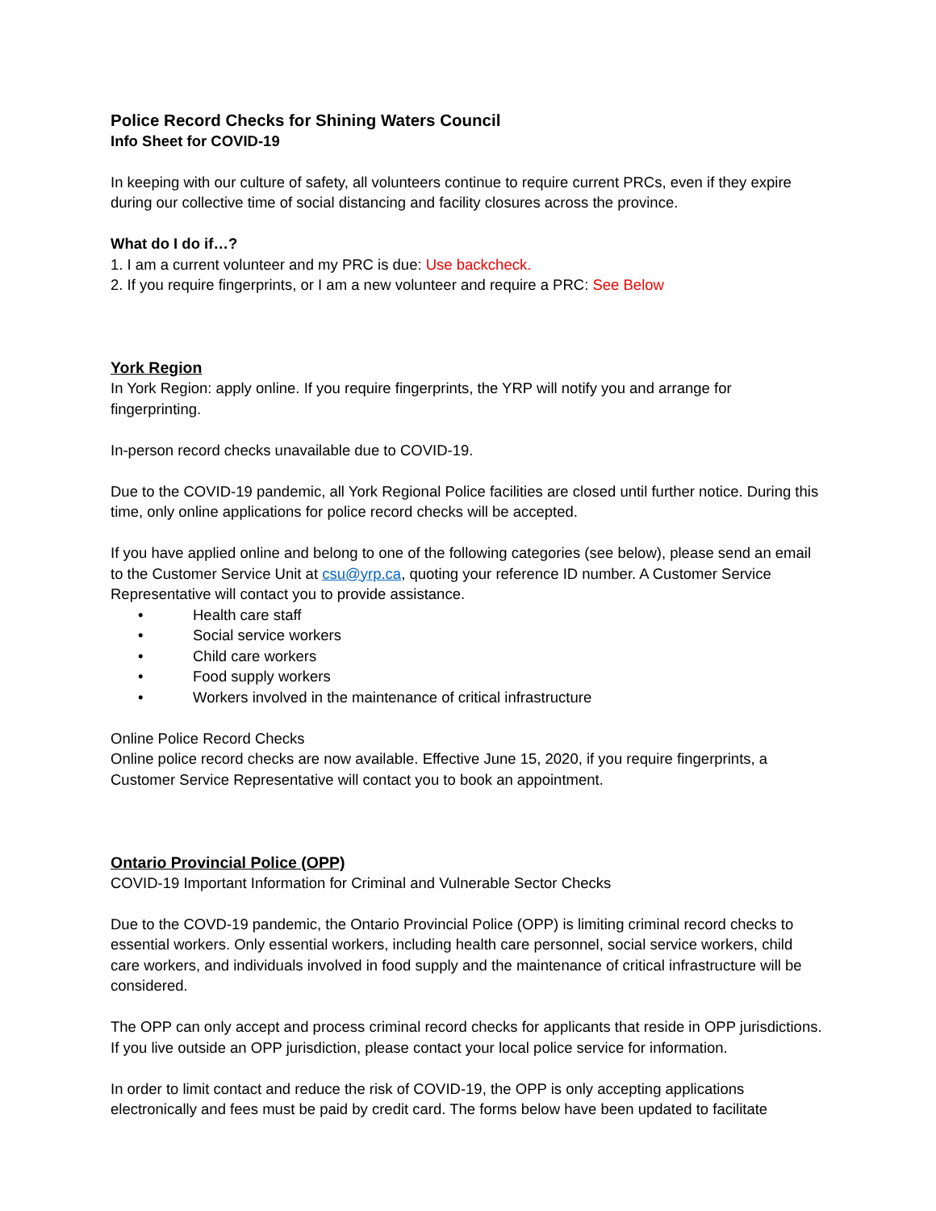Police Record Checks for Shining Waters Council
Info Sheet for COVID-19
In keeping with our culture of safety, all volunteers continue to require current PRCs, even if they expire during our collective time of social distancing and facility closures across the province.
What do I do if…?
1. I am a current volunteer and my PRC is due: Use backcheck.
2. If you require fingerprints, or I am a new volunteer and require a PRC: See Below
York Region
In York Region: apply online. If you require fingerprints, the YRP will notify you and arrange for fingerprinting.
In-person record checks unavailable due to COVID-19.
Due to the COVID-19 pandemic, all York Regional Police facilities are closed until further notice. During this time, only online applications for police record checks will be accepted.
If you have applied online and belong to one of the following categories (see below), please send an email to the Customer Service Unit at csu@yrp.ca, quoting your reference ID number. A Customer Service Representative will contact you to provide assistance.
• Health care staff
• Social service workers
• Child care workers
• Food supply workers
• Workers involved in the maintenance of critical infrastructure
Online Police Record Checks
Online police record checks are now available. Effective June 15, 2020, if you require fingerprints, a Customer Service Representative will contact you to book an appointment.
Ontario Provincial Police (OPP)
COVID-19 Important Information for Criminal and Vulnerable Sector Checks
Due to the COVD-19 pandemic, the Ontario Provincial Police (OPP) is limiting criminal record checks to essential workers. Only essential workers, including health care personnel, social service workers, child care workers, and individuals involved in food supply and the maintenance of critical infrastructure will be considered.
The OPP can only accept and process criminal record checks for applicants that reside in OPP jurisdictions. If you live outside an OPP jurisdiction, please contact your local police service for information.
In order to limit contact and reduce the risk of COVID-19, the OPP is only accepting applications electronically and fees must be paid by credit card. The forms below have been updated to facilitate